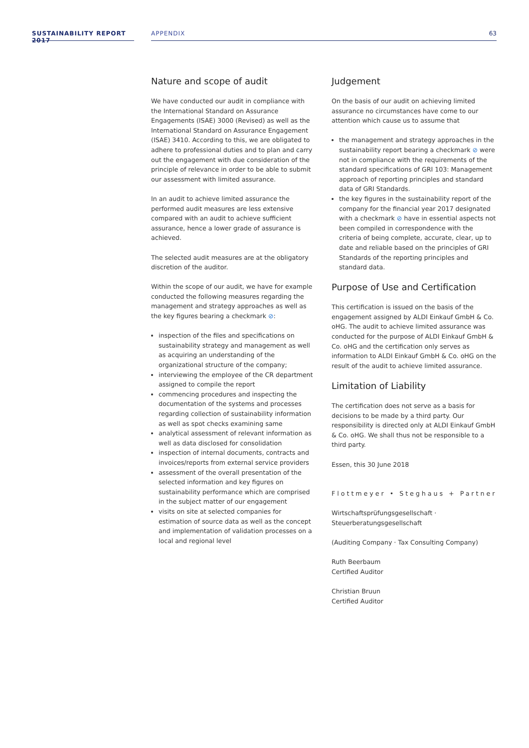SUSTAINABILITY REPORT 2017
APPENDIX
63
Nature and scope of audit
We have conducted our audit in compliance with the International Standard on Assurance Engagements (ISAE) 3000 (Revised) as well as the International Standard on Assurance Engagement (ISAE) 3410. According to this, we are obligated to adhere to professional duties and to plan and carry out the engagement with due consideration of the principle of relevance in order to be able to submit our assessment with limited assurance.
In an audit to achieve limited assurance the performed audit measures are less extensive compared with an audit to achieve sufficient assurance, hence a lower grade of assurance is achieved.
The selected audit measures are at the obligatory discretion of the auditor.
Within the scope of our audit, we have for example conducted the following measures regarding the management and strategy approaches as well as the key figures bearing a checkmark ⊘:
inspection of the files and specifications on sustainability strategy and management as well as acquiring an understanding of the organizational structure of the company;
interviewing the employee of the CR department assigned to compile the report
commencing procedures and inspecting the documentation of the systems and processes regarding collection of sustainability information as well as spot checks examining same
analytical assessment of relevant information as well as data disclosed for consolidation
inspection of internal documents, contracts and invoices/reports from external service providers
assessment of the overall presentation of the selected information and key figures on sustainability performance which are comprised in the subject matter of our engagement
visits on site at selected companies for estimation of source data as well as the concept and implementation of validation processes on a local and regional level
Judgement
On the basis of our audit on achieving limited assurance no circumstances have come to our attention which cause us to assume that
the management and strategy approaches in the sustainability report bearing a checkmark ⊘ were not in compliance with the requirements of the standard specifications of GRI 103: Management approach of reporting principles and standard data of GRI Standards.
the key figures in the sustainability report of the company for the financial year 2017 designated with a checkmark ⊘ have in essential aspects not been compiled in correspondence with the criteria of being complete, accurate, clear, up to date and reliable based on the principles of GRI Standards of the reporting principles and standard data.
Purpose of Use and Certification
This certification is issued on the basis of the engagement assigned by ALDI Einkauf GmbH & Co. oHG. The audit to achieve limited assurance was conducted for the purpose of ALDI Einkauf GmbH & Co. oHG and the certification only serves as information to ALDI Einkauf GmbH & Co. oHG on the result of the audit to achieve limited assurance.
Limitation of Liability
The certification does not serve as a basis for decisions to be made by a third party. Our responsibility is directed only at ALDI Einkauf GmbH & Co. oHG. We shall thus not be responsible to a third party.
Essen, this 30 June 2018
Flottmeyer • Steghaus + Partner
Wirtschaftsprüfungsgesellschaft ·
Steuerberatungsgesellschaft
(Auditing Company · Tax Consulting Company)
Ruth Beerbaum
Certified Auditor
Christian Bruun
Certified Auditor